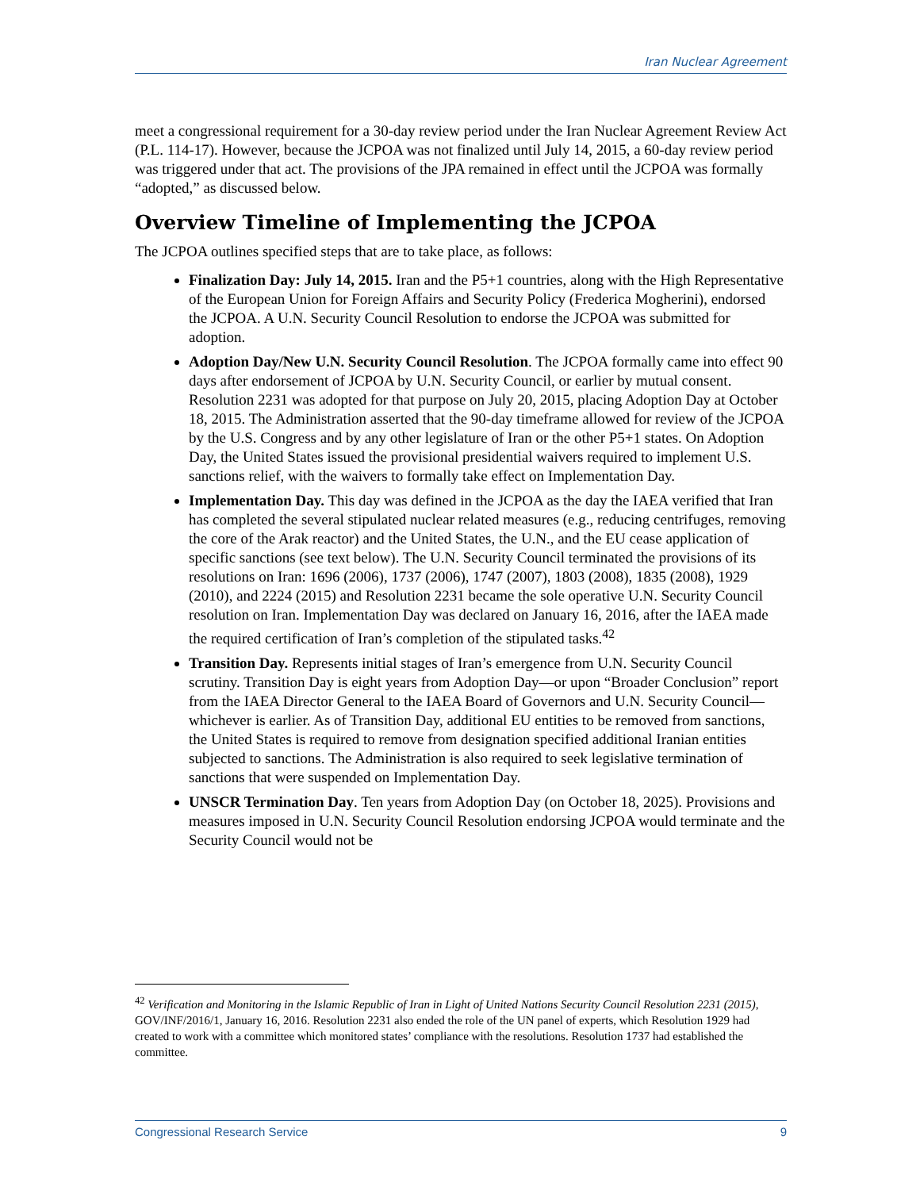Iran Nuclear Agreement
meet a congressional requirement for a 30-day review period under the Iran Nuclear Agreement Review Act (P.L. 114-17). However, because the JCPOA was not finalized until July 14, 2015, a 60-day review period was triggered under that act. The provisions of the JPA remained in effect until the JCPOA was formally “adopted,” as discussed below.
Overview Timeline of Implementing the JCPOA
The JCPOA outlines specified steps that are to take place, as follows:
Finalization Day: July 14, 2015. Iran and the P5+1 countries, along with the High Representative of the European Union for Foreign Affairs and Security Policy (Frederica Mogherini), endorsed the JCPOA. A U.N. Security Council Resolution to endorse the JCPOA was submitted for adoption.
Adoption Day/New U.N. Security Council Resolution. The JCPOA formally came into effect 90 days after endorsement of JCPOA by U.N. Security Council, or earlier by mutual consent. Resolution 2231 was adopted for that purpose on July 20, 2015, placing Adoption Day at October 18, 2015. The Administration asserted that the 90-day timeframe allowed for review of the JCPOA by the U.S. Congress and by any other legislature of Iran or the other P5+1 states. On Adoption Day, the United States issued the provisional presidential waivers required to implement U.S. sanctions relief, with the waivers to formally take effect on Implementation Day.
Implementation Day. This day was defined in the JCPOA as the day the IAEA verified that Iran has completed the several stipulated nuclear related measures (e.g., reducing centrifuges, removing the core of the Arak reactor) and the United States, the U.N., and the EU cease application of specific sanctions (see text below). The U.N. Security Council terminated the provisions of its resolutions on Iran: 1696 (2006), 1737 (2006), 1747 (2007), 1803 (2008), 1835 (2008), 1929 (2010), and 2224 (2015) and Resolution 2231 became the sole operative U.N. Security Council resolution on Iran. Implementation Day was declared on January 16, 2016, after the IAEA made the required certification of Iran’s completion of the stipulated tasks.<sup>42</sup>
Transition Day. Represents initial stages of Iran’s emergence from U.N. Security Council scrutiny. Transition Day is eight years from Adoption Day—or upon “Broader Conclusion” report from the IAEA Director General to the IAEA Board of Governors and U.N. Security Council—whichever is earlier. As of Transition Day, additional EU entities to be removed from sanctions, the United States is required to remove from designation specified additional Iranian entities subjected to sanctions. The Administration is also required to seek legislative termination of sanctions that were suspended on Implementation Day.
UNSCR Termination Day. Ten years from Adoption Day (on October 18, 2025). Provisions and measures imposed in U.N. Security Council Resolution endorsing JCPOA would terminate and the Security Council would not be
<sup>42</sup> Verification and Monitoring in the Islamic Republic of Iran in Light of United Nations Security Council Resolution 2231 (2015), GOV/INF/2016/1, January 16, 2016. Resolution 2231 also ended the role of the UN panel of experts, which Resolution 1929 had created to work with a committee which monitored states’ compliance with the resolutions. Resolution 1737 had established the committee.
Congressional Research Service 9